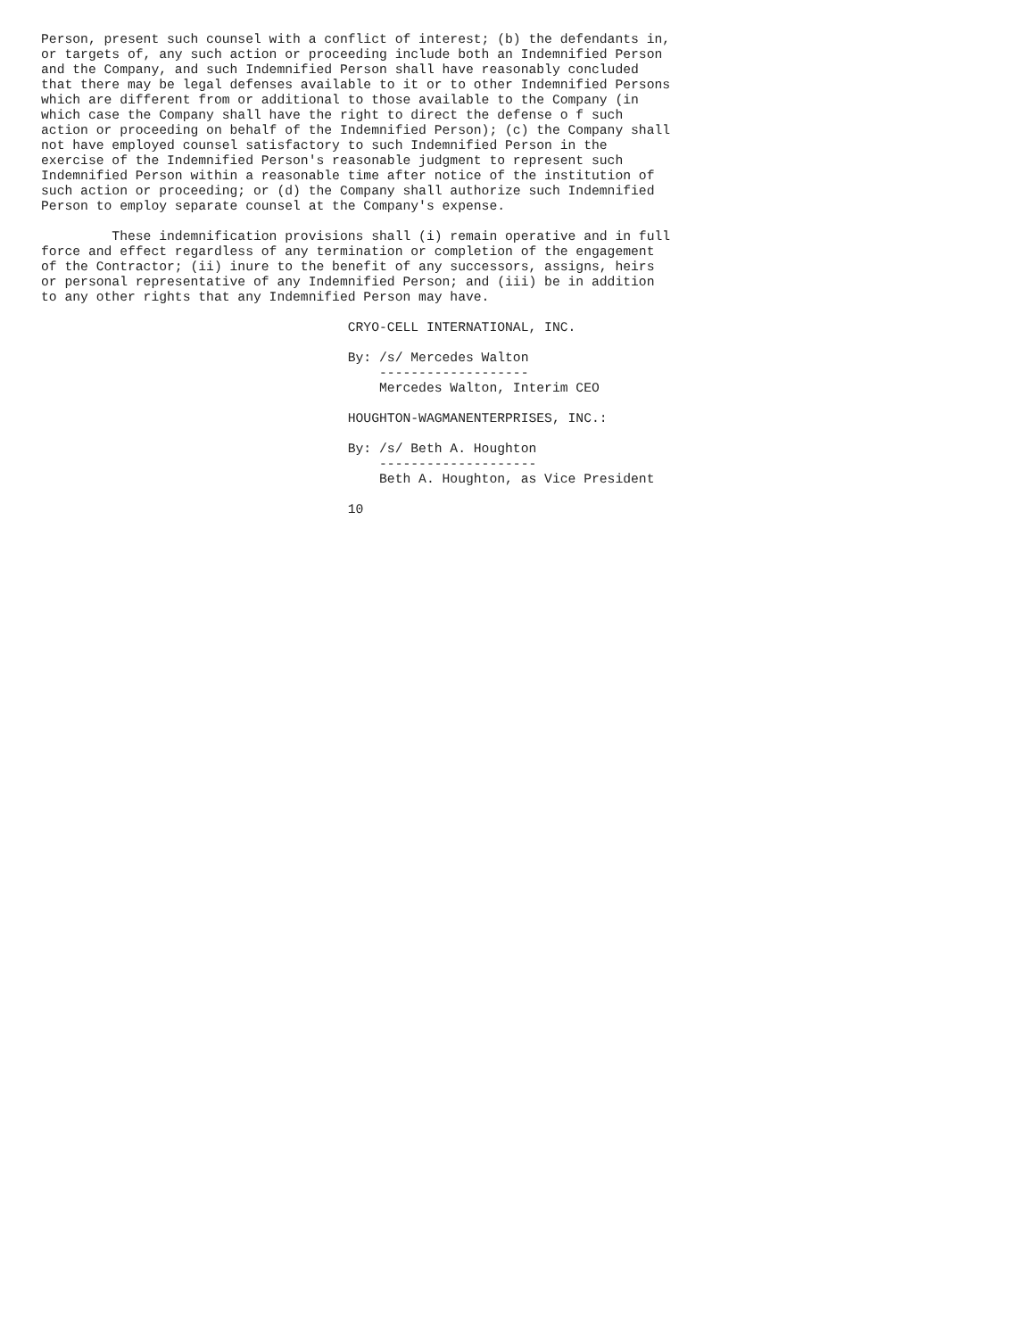Person, present such counsel with a conflict of interest; (b) the defendants in,
or targets of, any such action or proceeding include both an Indemnified Person
and the Company, and such Indemnified Person shall have reasonably concluded
that there may be legal defenses available to it or to other Indemnified Persons
which are different from or additional to those available to the Company (in
which case the Company shall have the right to direct the defense o f such
action or proceeding on behalf of the Indemnified Person); (c) the Company shall
not have employed counsel satisfactory to such Indemnified Person in the
exercise of the Indemnified Person's reasonable judgment to represent such
Indemnified Person within a reasonable time after notice of the institution of
such action or proceeding; or (d) the Company shall authorize such Indemnified
Person to employ separate counsel at the Company's expense.

         These indemnification provisions shall (i) remain operative and in full
force and effect regardless of any termination or completion of the engagement
of the Contractor; (ii) inure to the benefit of any successors, assigns, heirs
or personal representative of any Indemnified Person; and (iii) be in addition
to any other rights that any Indemnified Person may have.

                                       CRYO-CELL INTERNATIONAL, INC.

                                       By: /s/ Mercedes Walton
                                           -------------------
                                           Mercedes Walton, Interim CEO

                                       HOUGHTON-WAGMANENTERPRISES, INC.:

                                       By: /s/ Beth A. Houghton
                                           --------------------
                                           Beth A. Houghton, as Vice President

                                       10